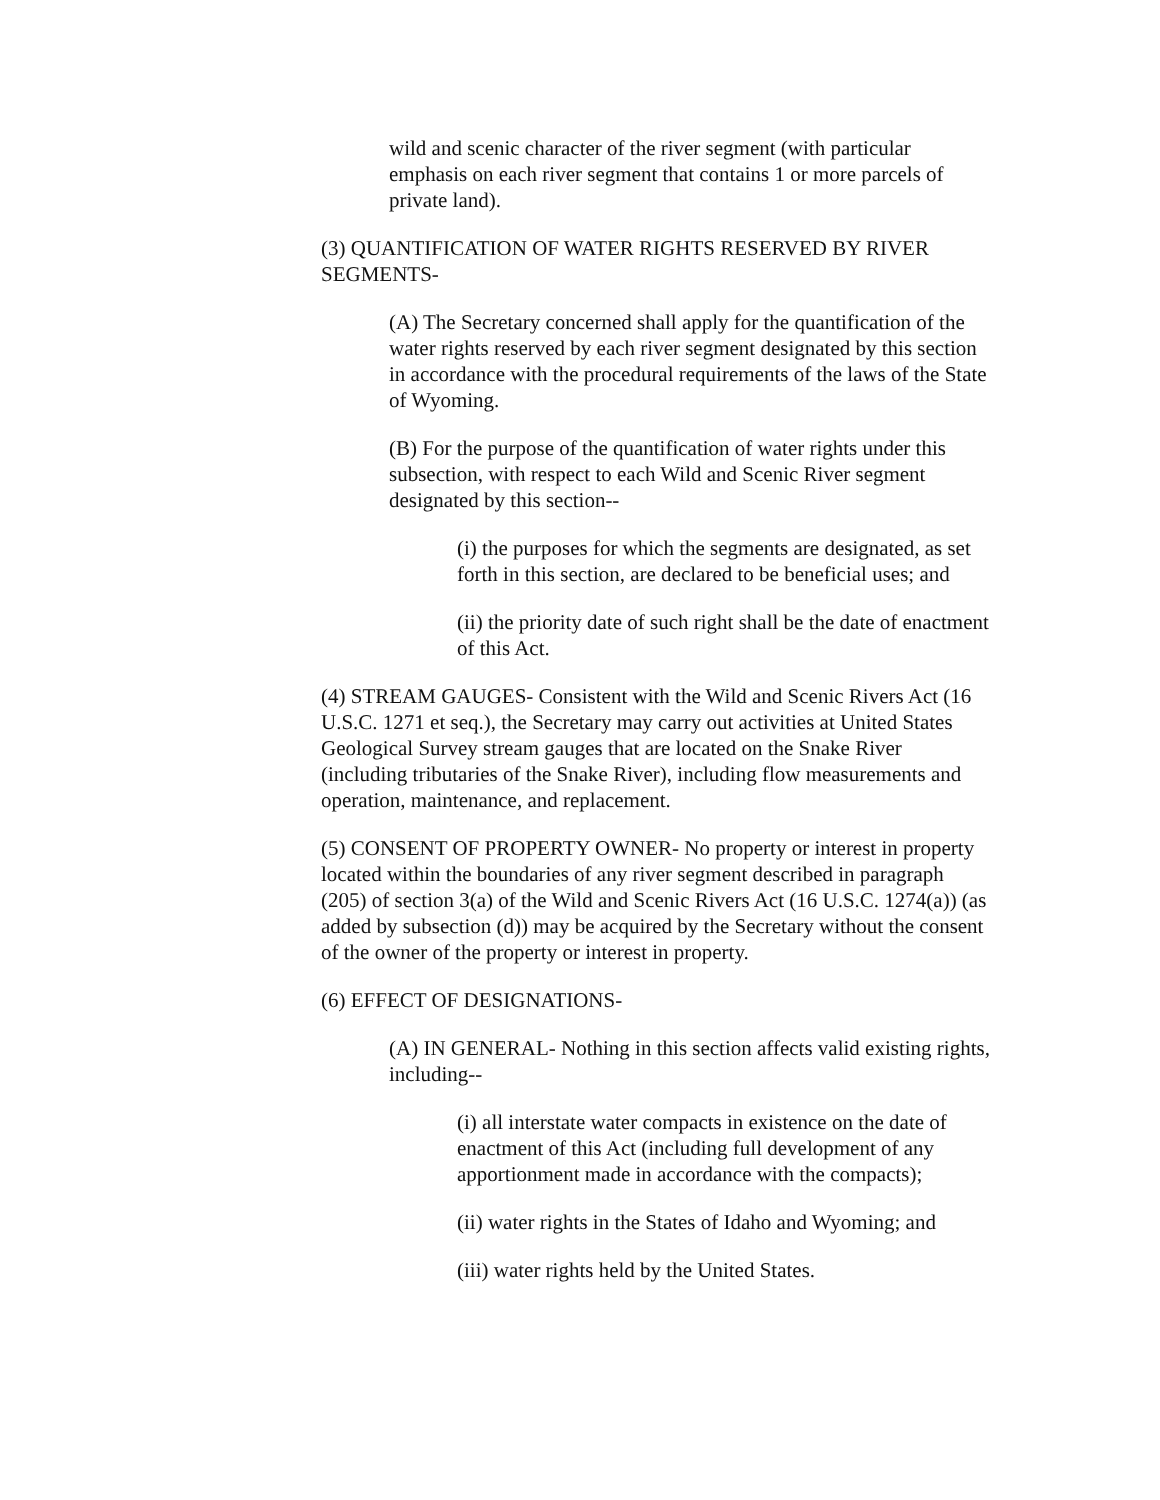wild and scenic character of the river segment (with particular emphasis on each river segment that contains 1 or more parcels of private land).
(3) QUANTIFICATION OF WATER RIGHTS RESERVED BY RIVER SEGMENTS-
(A) The Secretary concerned shall apply for the quantification of the water rights reserved by each river segment designated by this section in accordance with the procedural requirements of the laws of the State of Wyoming.
(B) For the purpose of the quantification of water rights under this subsection, with respect to each Wild and Scenic River segment designated by this section--
(i) the purposes for which the segments are designated, as set forth in this section, are declared to be beneficial uses; and
(ii) the priority date of such right shall be the date of enactment of this Act.
(4) STREAM GAUGES- Consistent with the Wild and Scenic Rivers Act (16 U.S.C. 1271 et seq.), the Secretary may carry out activities at United States Geological Survey stream gauges that are located on the Snake River (including tributaries of the Snake River), including flow measurements and operation, maintenance, and replacement.
(5) CONSENT OF PROPERTY OWNER- No property or interest in property located within the boundaries of any river segment described in paragraph (205) of section 3(a) of the Wild and Scenic Rivers Act (16 U.S.C. 1274(a)) (as added by subsection (d)) may be acquired by the Secretary without the consent of the owner of the property or interest in property.
(6) EFFECT OF DESIGNATIONS-
(A) IN GENERAL- Nothing in this section affects valid existing rights, including--
(i) all interstate water compacts in existence on the date of enactment of this Act (including full development of any apportionment made in accordance with the compacts);
(ii) water rights in the States of Idaho and Wyoming; and
(iii) water rights held by the United States.